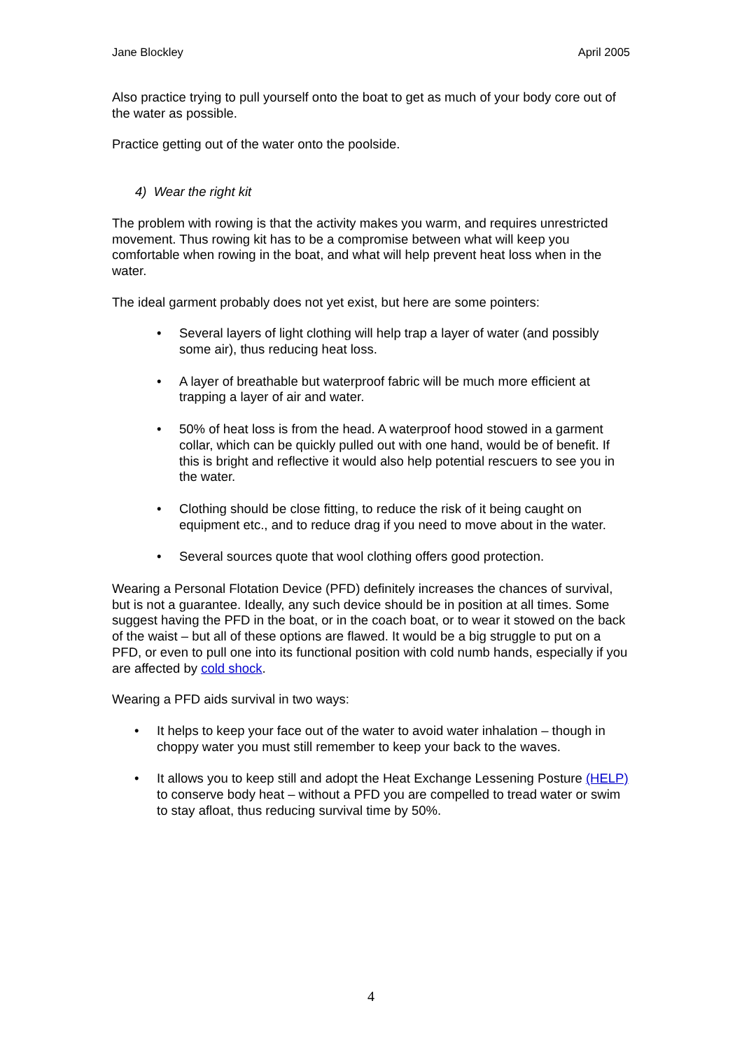Jane Blockley April 2005
Also practice trying to pull yourself onto the boat to get as much of your body core out of the water as possible.
Practice getting out of the water onto the poolside.
4) Wear the right kit
The problem with rowing is that the activity makes you warm, and requires unrestricted movement. Thus rowing kit has to be a compromise between what will keep you comfortable when rowing in the boat, and what will help prevent heat loss when in the water.
The ideal garment probably does not yet exist, but here are some pointers:
• Several layers of light clothing will help trap a layer of water (and possibly some air), thus reducing heat loss.
• A layer of breathable but waterproof fabric will be much more efficient at trapping a layer of air and water.
• 50% of heat loss is from the head. A waterproof hood stowed in a garment collar, which can be quickly pulled out with one hand, would be of benefit. If this is bright and reflective it would also help potential rescuers to see you in the water.
• Clothing should be close fitting, to reduce the risk of it being caught on equipment etc., and to reduce drag if you need to move about in the water.
• Several sources quote that wool clothing offers good protection.
Wearing a Personal Flotation Device (PFD) definitely increases the chances of survival, but is not a guarantee. Ideally, any such device should be in position at all times. Some suggest having the PFD in the boat, or in the coach boat, or to wear it stowed on the back of the waist – but all of these options are flawed. It would be a big struggle to put on a PFD, or even to pull one into its functional position with cold numb hands, especially if you are affected by cold shock.
Wearing a PFD aids survival in two ways:
• It helps to keep your face out of the water to avoid water inhalation – though in choppy water you must still remember to keep your back to the waves.
• It allows you to keep still and adopt the Heat Exchange Lessening Posture (HELP) to conserve body heat – without a PFD you are compelled to tread water or swim to stay afloat, thus reducing survival time by 50%.
4